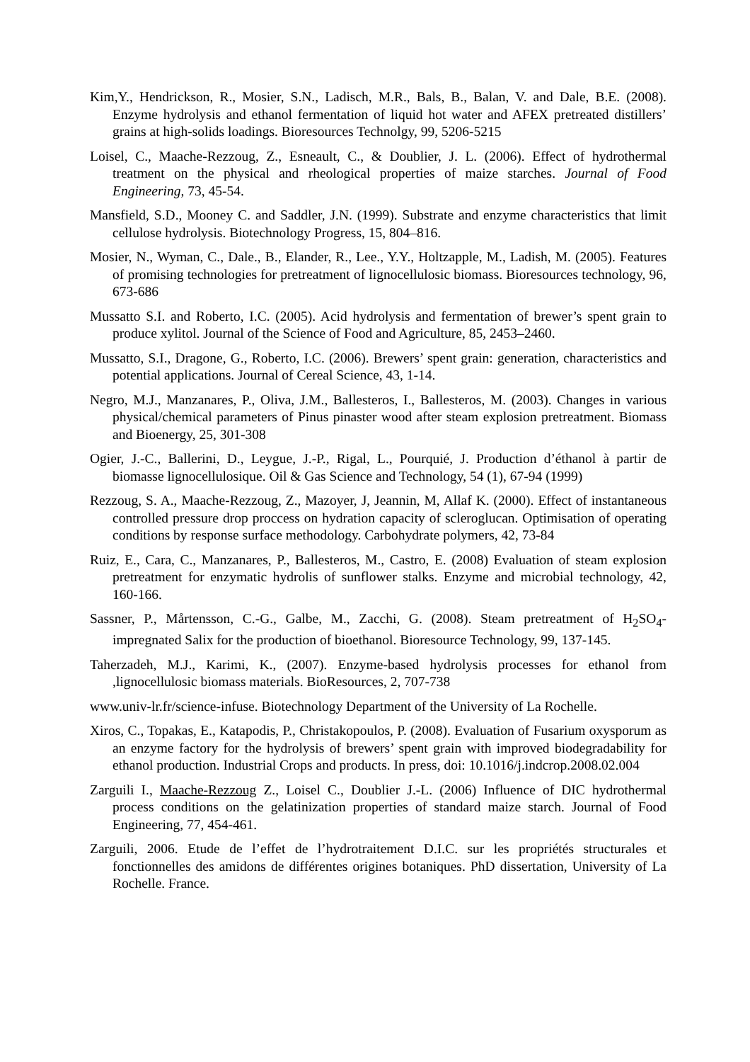Kim,Y., Hendrickson, R., Mosier, S.N., Ladisch, M.R., Bals, B., Balan, V. and Dale, B.E. (2008). Enzyme hydrolysis and ethanol fermentation of liquid hot water and AFEX pretreated distillers’ grains at high-solids loadings. Bioresources Technolgy, 99, 5206-5215
Loisel, C., Maache-Rezzoug, Z., Esneault, C., & Doublier, J. L. (2006). Effect of hydrothermal treatment on the physical and rheological properties of maize starches. Journal of Food Engineering, 73, 45-54.
Mansfield, S.D., Mooney C. and Saddler, J.N. (1999). Substrate and enzyme characteristics that limit cellulose hydrolysis. Biotechnology Progress, 15, 804–816.
Mosier, N., Wyman, C., Dale., B., Elander, R., Lee., Y.Y., Holtzapple, M., Ladish, M. (2005). Features of promising technologies for pretreatment of lignocellulosic biomass. Bioresources technology, 96, 673-686
Mussatto S.I. and Roberto, I.C. (2005). Acid hydrolysis and fermentation of brewer’s spent grain to produce xylitol. Journal of the Science of Food and Agriculture, 85, 2453–2460.
Mussatto, S.I., Dragone, G., Roberto, I.C. (2006). Brewers’ spent grain: generation, characteristics and potential applications. Journal of Cereal Science, 43, 1-14.
Negro, M.J., Manzanares, P., Oliva, J.M., Ballesteros, I., Ballesteros, M. (2003). Changes in various physical/chemical parameters of Pinus pinaster wood after steam explosion pretreatment. Biomass and Bioenergy, 25, 301-308
Ogier, J.-C., Ballerini, D., Leygue, J.-P., Rigal, L., Pourquié, J. Production d’éthanol à partir de biomasse lignocellulosique. Oil & Gas Science and Technology, 54 (1), 67-94 (1999)
Rezzoug, S. A., Maache-Rezzoug, Z., Mazoyer, J, Jeannin, M, Allaf K. (2000). Effect of instantaneous controlled pressure drop proccess on hydration capacity of scleroglucan. Optimisation of operating conditions by response surface methodology. Carbohydrate polymers, 42, 73-84
Ruiz, E., Cara, C., Manzanares, P., Ballesteros, M., Castro, E. (2008) Evaluation of steam explosion pretreatment for enzymatic hydrolis of sunflower stalks. Enzyme and microbial technology, 42, 160-166.
Sassner, P., Mårtensson, C.-G., Galbe, M., Zacchi, G. (2008). Steam pretreatment of H<sub>2</sub>SO<sub>4</sub>-impregnated Salix for the production of bioethanol. Bioresource Technology, 99, 137-145.
Taherzadeh, M.J., Karimi, K., (2007). Enzyme-based hydrolysis processes for ethanol from ,lignocellulosic biomass materials. BioResources, 2, 707-738
www.univ-lr.fr/science-infuse. Biotechnology Department of the University of La Rochelle.
Xiros, C., Topakas, E., Katapodis, P., Christakopoulos, P. (2008). Evaluation of Fusarium oxysporum as an enzyme factory for the hydrolysis of brewers’ spent grain with improved biodegradability for ethanol production. Industrial Crops and products. In press, doi: 10.1016/j.indcrop.2008.02.004
Zarguili I., Maache-Rezzoug Z., Loisel C., Doublier J.-L. (2006) Influence of DIC hydrothermal process conditions on the gelatinization properties of standard maize starch. Journal of Food Engineering, 77, 454-461.
Zarguili, 2006. Etude de l’effet de l’hydrotraitement D.I.C. sur les propriétés structurales et fonctionnelles des amidons de différentes origines botaniques. PhD dissertation, University of La Rochelle. France.